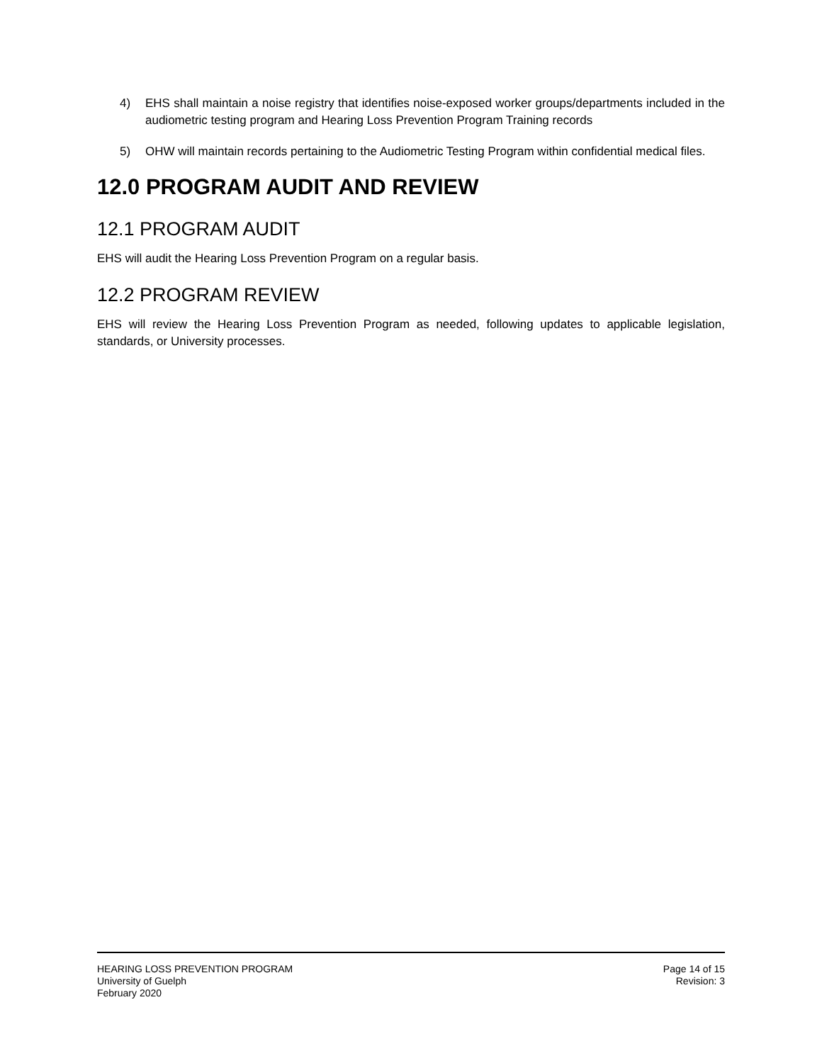4) EHS shall maintain a noise registry that identifies noise-exposed worker groups/departments included in the audiometric testing program and Hearing Loss Prevention Program Training records
5) OHW will maintain records pertaining to the Audiometric Testing Program within confidential medical files.
12.0 PROGRAM AUDIT AND REVIEW
12.1 PROGRAM AUDIT
EHS will audit the Hearing Loss Prevention Program on a regular basis.
12.2 PROGRAM REVIEW
EHS will review the Hearing Loss Prevention Program as needed, following updates to applicable legislation, standards, or University processes.
HEARING LOSS PREVENTION PROGRAM
University of Guelph
February 2020
Page 14 of 15
Revision: 3